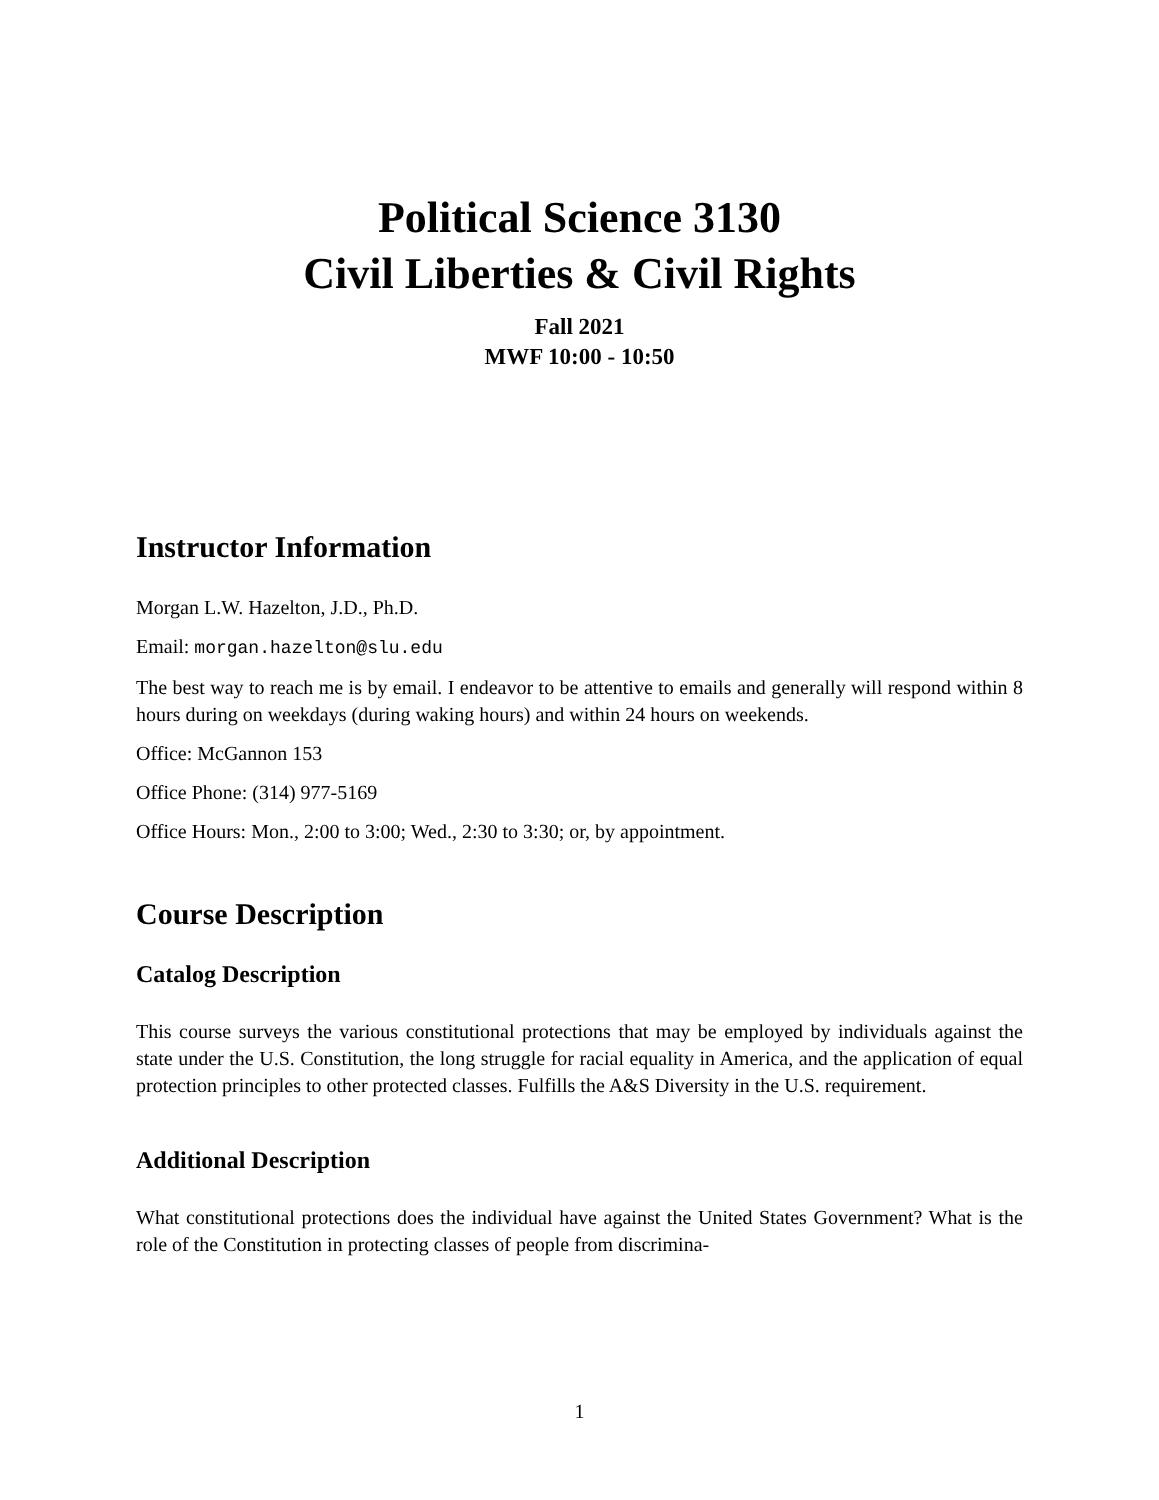Political Science 3130
Civil Liberties & Civil Rights
Fall 2021
MWF 10:00 - 10:50
Instructor Information
Morgan L.W. Hazelton, J.D., Ph.D.
Email: morgan.hazelton@slu.edu
The best way to reach me is by email. I endeavor to be attentive to emails and generally will respond within 8 hours during on weekdays (during waking hours) and within 24 hours on weekends.
Office: McGannon 153
Office Phone: (314) 977-5169
Office Hours: Mon., 2:00 to 3:00; Wed., 2:30 to 3:30; or, by appointment.
Course Description
Catalog Description
This course surveys the various constitutional protections that may be employed by individuals against the state under the U.S. Constitution, the long struggle for racial equality in America, and the application of equal protection principles to other protected classes. Fulfills the A&S Diversity in the U.S. requirement.
Additional Description
What constitutional protections does the individual have against the United States Government? What is the role of the Constitution in protecting classes of people from discrimina-
1